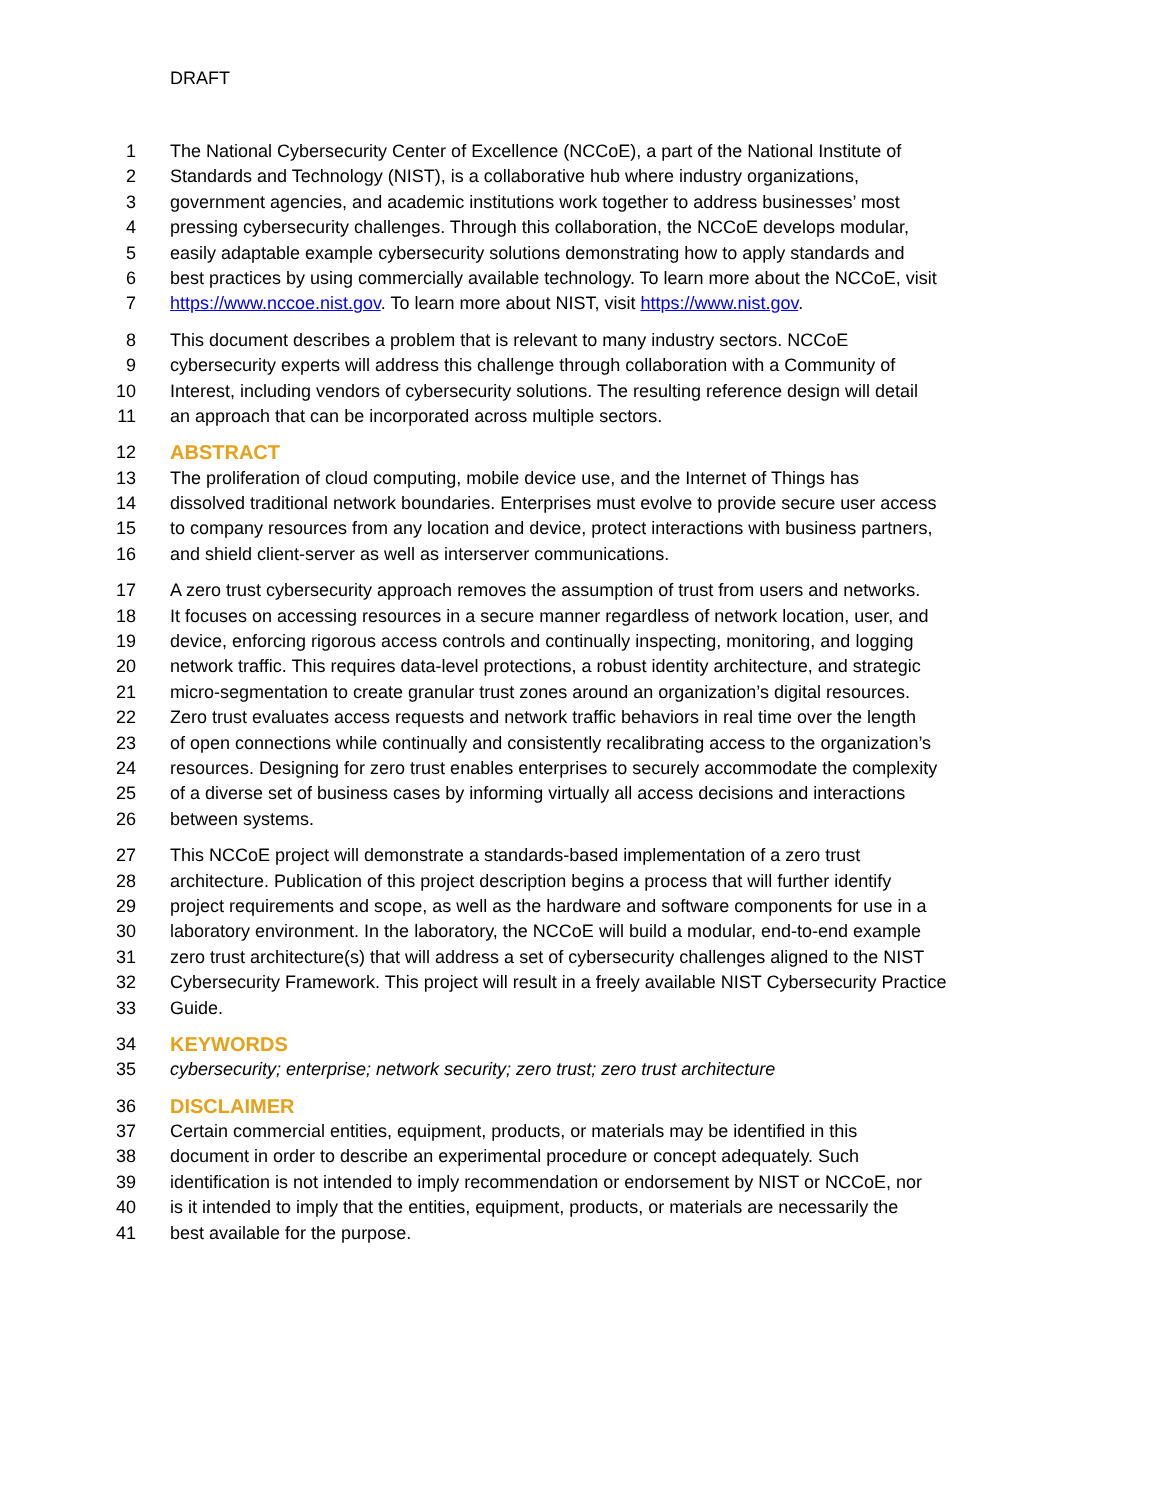DRAFT
1 The National Cybersecurity Center of Excellence (NCCoE), a part of the National Institute of
2 Standards and Technology (NIST), is a collaborative hub where industry organizations,
3 government agencies, and academic institutions work together to address businesses’ most
4 pressing cybersecurity challenges. Through this collaboration, the NCCoE develops modular,
5 easily adaptable example cybersecurity solutions demonstrating how to apply standards and
6 best practices by using commercially available technology. To learn more about the NCCoE, visit
7 https://www.nccoe.nist.gov. To learn more about NIST, visit https://www.nist.gov.
8 This document describes a problem that is relevant to many industry sectors. NCCoE
9 cybersecurity experts will address this challenge through collaboration with a Community of
10 Interest, including vendors of cybersecurity solutions. The resulting reference design will detail
11 an approach that can be incorporated across multiple sectors.
12 ABSTRACT
13 The proliferation of cloud computing, mobile device use, and the Internet of Things has
14 dissolved traditional network boundaries. Enterprises must evolve to provide secure user access
15 to company resources from any location and device, protect interactions with business partners,
16 and shield client-server as well as interserver communications.
17 A zero trust cybersecurity approach removes the assumption of trust from users and networks.
18 It focuses on accessing resources in a secure manner regardless of network location, user, and
19 device, enforcing rigorous access controls and continually inspecting, monitoring, and logging
20 network traffic. This requires data-level protections, a robust identity architecture, and strategic
21 micro-segmentation to create granular trust zones around an organization’s digital resources.
22 Zero trust evaluates access requests and network traffic behaviors in real time over the length
23 of open connections while continually and consistently recalibrating access to the organization’s
24 resources. Designing for zero trust enables enterprises to securely accommodate the complexity
25 of a diverse set of business cases by informing virtually all access decisions and interactions
26 between systems.
27 This NCCoE project will demonstrate a standards-based implementation of a zero trust
28 architecture. Publication of this project description begins a process that will further identify
29 project requirements and scope, as well as the hardware and software components for use in a
30 laboratory environment. In the laboratory, the NCCoE will build a modular, end-to-end example
31 zero trust architecture(s) that will address a set of cybersecurity challenges aligned to the NIST
32 Cybersecurity Framework. This project will result in a freely available NIST Cybersecurity Practice
33 Guide.
34 KEYWORDS
35 cybersecurity; enterprise; network security; zero trust; zero trust architecture
36 DISCLAIMER
37 Certain commercial entities, equipment, products, or materials may be identified in this
38 document in order to describe an experimental procedure or concept adequately. Such
39 identification is not intended to imply recommendation or endorsement by NIST or NCCoE, nor
40 is it intended to imply that the entities, equipment, products, or materials are necessarily the
41 best available for the purpose.